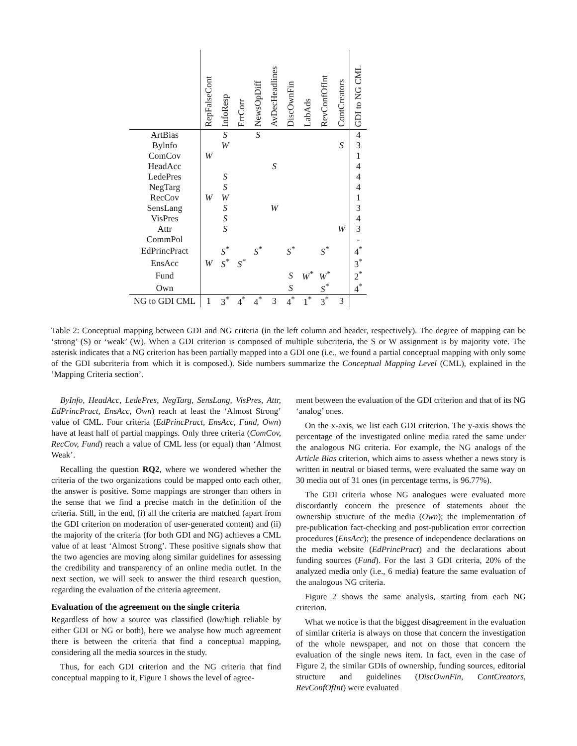| | RepFalseCont | InfoResp | ErrCorr | NewsOpDiff | AvDecHeadlines | DiscOwnFin | LabAds | RevConfOfInt | ContCreators | GDI to NG CML |
| --- | --- | --- | --- | --- | --- | --- | --- | --- | --- | --- |
| ArtBias | | S | | S | | | | | | 4 |
| Bylnfo | | W | | | | | | | S | 3 |
| ComCov | W | | | | | | | | | 1 |
| HeadAcc | | | | | S | | | | | 4 |
| LedePres | | S | | | | | | | | 4 |
| NegTarg | | S | | | | | | | | 4 |
| RecCov | W | W | | | | | | | | 1 |
| SensLang | | S | | | W | | | | | 3 |
| VisPres | | S | | | | | | | | 4 |
| Attr | | S | | | | | | | W | 3 |
| CommPol | | | | | | | | | | - |
| EdPrincPract | | S<sup>*</sup> | | S<sup>*</sup> | | S<sup>*</sup> | | S<sup>*</sup> | | 4<sup>*</sup> |
| EnsAcc | W | S<sup>*</sup> | S<sup>*</sup> | | | | | | | 3<sup>*</sup> |
| Fund | | | | | | S | W<sup>*</sup> | W<sup>*</sup> | | 2<sup>*</sup> |
| Own | | | | | | S | | S<sup>*</sup> | | 4<sup>*</sup> |
| NG to GDI CML | 1 | 3<sup>*</sup> | 4<sup>*</sup> | 4<sup>*</sup> | 3 | 4<sup>*</sup> | 1<sup>*</sup> | 3<sup>*</sup> | 3 | |
Table 2: Conceptual mapping between GDI and NG criteria (in the left column and header, respectively). The degree of mapping can be ‘strong’ (S) or ‘weak’ (W). When a GDI criterion is composed of multiple subcriteria, the S or W assignment is by majority vote. The asterisk indicates that a NG criterion has been partially mapped into a GDI one (i.e., we found a partial conceptual mapping with only some of the GDI subcriteria from which it is composed.). Side numbers summarize the Conceptual Mapping Level (CML), explained in the ’Mapping Criteria section’.
ByInfo, HeadAcc, LedePres, NegTarg, SensLang, VisPres, Attr, EdPrincPract, EnsAcc, Own) reach at least the ‘Almost Strong’ value of CML. Four criteria (EdPrincPract, EnsAcc, Fund, Own) have at least half of partial mappings. Only three criteria (ComCov, RecCov, Fund) reach a value of CML less (or equal) than ‘Almost Weak’.
Recalling the question RQ2, where we wondered whether the criteria of the two organizations could be mapped onto each other, the answer is positive. Some mappings are stronger than others in the sense that we find a precise match in the definition of the criteria. Still, in the end, (i) all the criteria are matched (apart from the GDI criterion on moderation of user-generated content) and (ii) the majority of the criteria (for both GDI and NG) achieves a CML value of at least ‘Almost Strong’. These positive signals show that the two agencies are moving along similar guidelines for assessing the credibility and transparency of an online media outlet. In the next section, we will seek to answer the third research question, regarding the evaluation of the criteria agreement.
Evaluation of the agreement on the single criteria
Regardless of how a source was classified (low/high reliable by either GDI or NG or both), here we analyse how much agreement there is between the criteria that find a conceptual mapping, considering all the media sources in the study.
Thus, for each GDI criterion and the NG criteria that find conceptual mapping to it, Figure 1 shows the level of agree-
ment between the evaluation of the GDI criterion and that of its NG ‘analog’ ones.
On the x-axis, we list each GDI criterion. The y-axis shows the percentage of the investigated online media rated the same under the analogous NG criteria. For example, the NG analogs of the Article Bias criterion, which aims to assess whether a news story is written in neutral or biased terms, were evaluated the same way on 30 media out of 31 ones (in percentage terms, is 96.77%).
The GDI criteria whose NG analogues were evaluated more discordantly concern the presence of statements about the ownership structure of the media (Own); the implementation of pre-publication fact-checking and post-publication error correction procedures (EnsAcc); the presence of independence declarations on the media website (EdPrincPract) and the declarations about funding sources (Fund). For the last 3 GDI criteria, 20% of the analyzed media only (i.e., 6 media) feature the same evaluation of the analogous NG criteria.
Figure 2 shows the same analysis, starting from each NG criterion.
What we notice is that the biggest disagreement in the evaluation of similar criteria is always on those that concern the investigation of the whole newspaper, and not on those that concern the evaluation of the single news item. In fact, even in the case of Figure 2, the similar GDIs of ownership, funding sources, editorial structure and guidelines (DiscOwnFin, ContCreators, RevConfOfInt) were evaluated